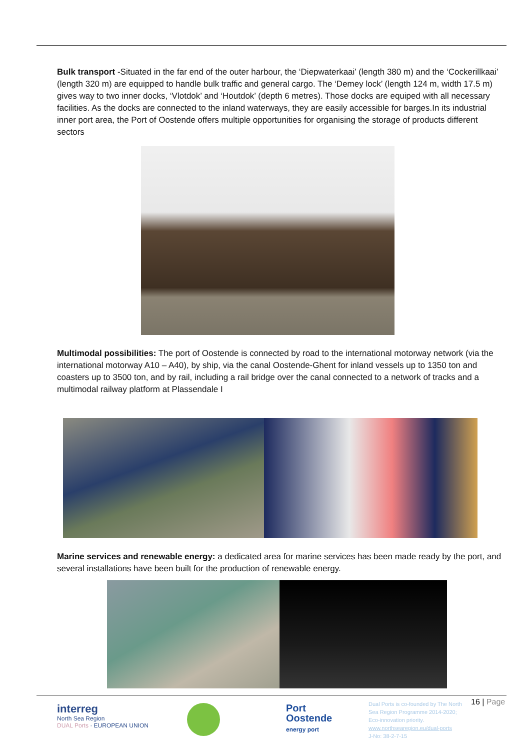Bulk transport -Situated in the far end of the outer harbour, the ‘Diepwaterkaai’ (length 380 m) and the ‘Cockerillkaai’ (length 320 m) are equipped to handle bulk traffic and general cargo. The ‘Demey lock’ (length 124 m, width 17.5 m) gives way to two inner docks, ‘Vlotdok’ and ‘Houtdok’ (depth 6 metres). Those docks are equiped with all necessary facilities. As the docks are connected to the inland waterways, they are easily accessible for barges.In its industrial inner port area, the Port of Oostende offers multiple opportunities for organising the storage of products different sectors
Multimodal possibilities: The port of Oostende is connected by road to the international motorway network (via the international motorway A10 – A40), by ship, via the canal Oostende-Ghent for inland vessels up to 1350 ton and coasters up to 3500 ton, and by rail, including a rail bridge over the canal connected to a network of tracks and a multimodal railway platform at Plassendale I
Marine services and renewable energy: a dedicated area for marine services has been made ready by the port, and several installations have been built for the production of renewable energy.
interreg
North Sea Region
DUAL Ports · EUROPEAN UNION
Port
Oostende
energy port
Dual Ports is co-founded by The North Sea Region Programme 2014-2020; Eco-innovation priority.
www.northsearegion.eu/dual-ports
J-No: 38-2-7-15
16 | Page